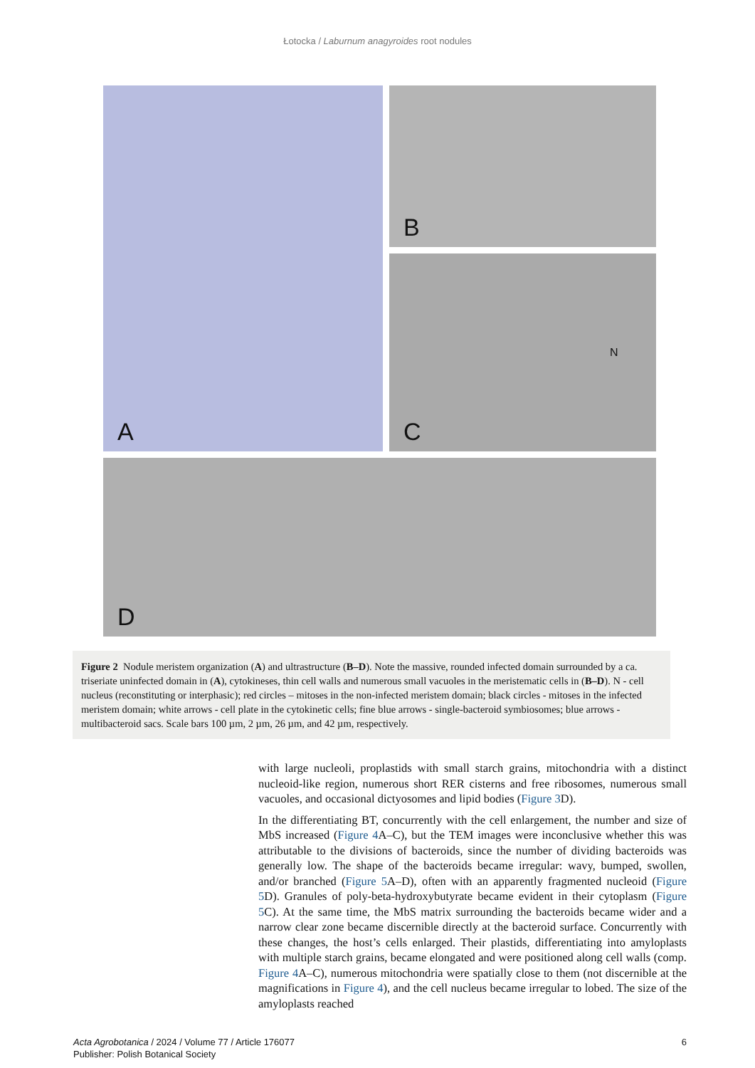Łotocka / Laburnum anagyroides root nodules
A
B
C
N
D
Figure 2 Nodule meristem organization (A) and ultrastructure (B–D). Note the massive, rounded infected domain surrounded by a ca. triseriate uninfected domain in (A), cytokineses, thin cell walls and numerous small vacuoles in the meristematic cells in (B–D). N - cell nucleus (reconstituting or interphasic); red circles – mitoses in the non-infected meristem domain; black circles - mitoses in the infected meristem domain; white arrows - cell plate in the cytokinetic cells; fine blue arrows - single-bacteroid symbiosomes; blue arrows - multibacteroid sacs. Scale bars 100 µm, 2 µm, 26 µm, and 42 µm, respectively.
with large nucleoli, proplastids with small starch grains, mitochondria with a distinct nucleoid-like region, numerous short RER cisterns and free ribosomes, numerous small vacuoles, and occasional dictyosomes and lipid bodies (Figure 3 D).
In the differentiating BT, concurrently with the cell enlargement, the number and size of MbS increased (Figure 4 A–C), but the TEM images were inconclusive whether this was attributable to the divisions of bacteroids, since the number of dividing bacteroids was generally low. The shape of the bacteroids became irregular: wavy, bumped, swollen, and/or branched (Figure 5 A–D), often with an apparently fragmented nucleoid (Figure 5 D). Granules of poly-beta-hydroxybutyrate became evident in their cytoplasm (Figure 5 C). At the same time, the MbS matrix surrounding the bacteroids became wider and a narrow clear zone became discernible directly at the bacteroid surface. Concurrently with these changes, the host’s cells enlarged. Their plastids, differentiating into amyloplasts with multiple starch grains, became elongated and were positioned along cell walls (comp. Figure 4 A–C), numerous mitochondria were spatially close to them (not discernible at the magnifications in Figure 4), and the cell nucleus became irregular to lobed. The size of the amyloplasts reached
Acta Agrobotanica / 2024 / Volume 77 / Article 176077
Publisher: Polish Botanical Society
6